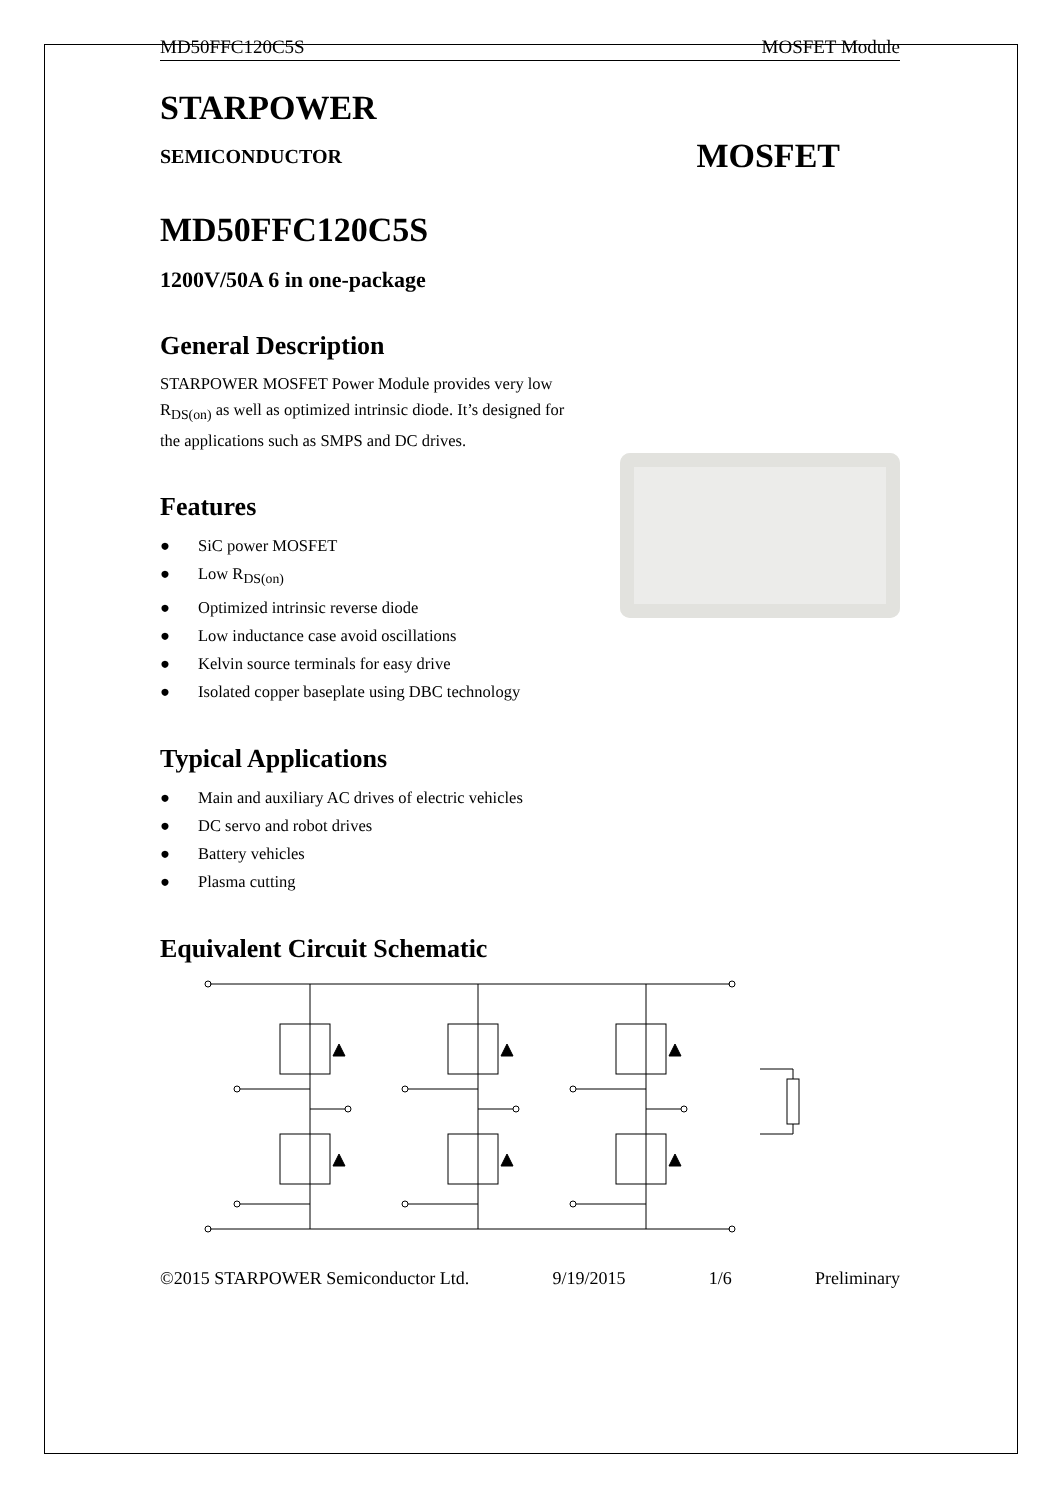MD50FFC120C5S MOSFET Module
STARPOWER
SEMICONDUCTOR MOSFET
MD50FFC120C5S
1200V/50A 6 in one-package
General Description
STARPOWER MOSFET Power Module provides very low R<sub>DS(on)</sub> as well as optimized intrinsic diode. It’s designed for the applications such as SMPS and DC drives.
Features
● SiC power MOSFET
● Low R<sub>DS(on)</sub>
● Optimized intrinsic reverse diode
● Low inductance case avoid oscillations
● Kelvin source terminals for easy drive
● Isolated copper baseplate using DBC technology
Typical Applications
● Main and auxiliary AC drives of electric vehicles
● DC servo and robot drives
● Battery vehicles
● Plasma cutting
Equivalent Circuit Schematic
©2015 STARPOWER Semiconductor Ltd. 9/19/2015 1/6 Preliminary